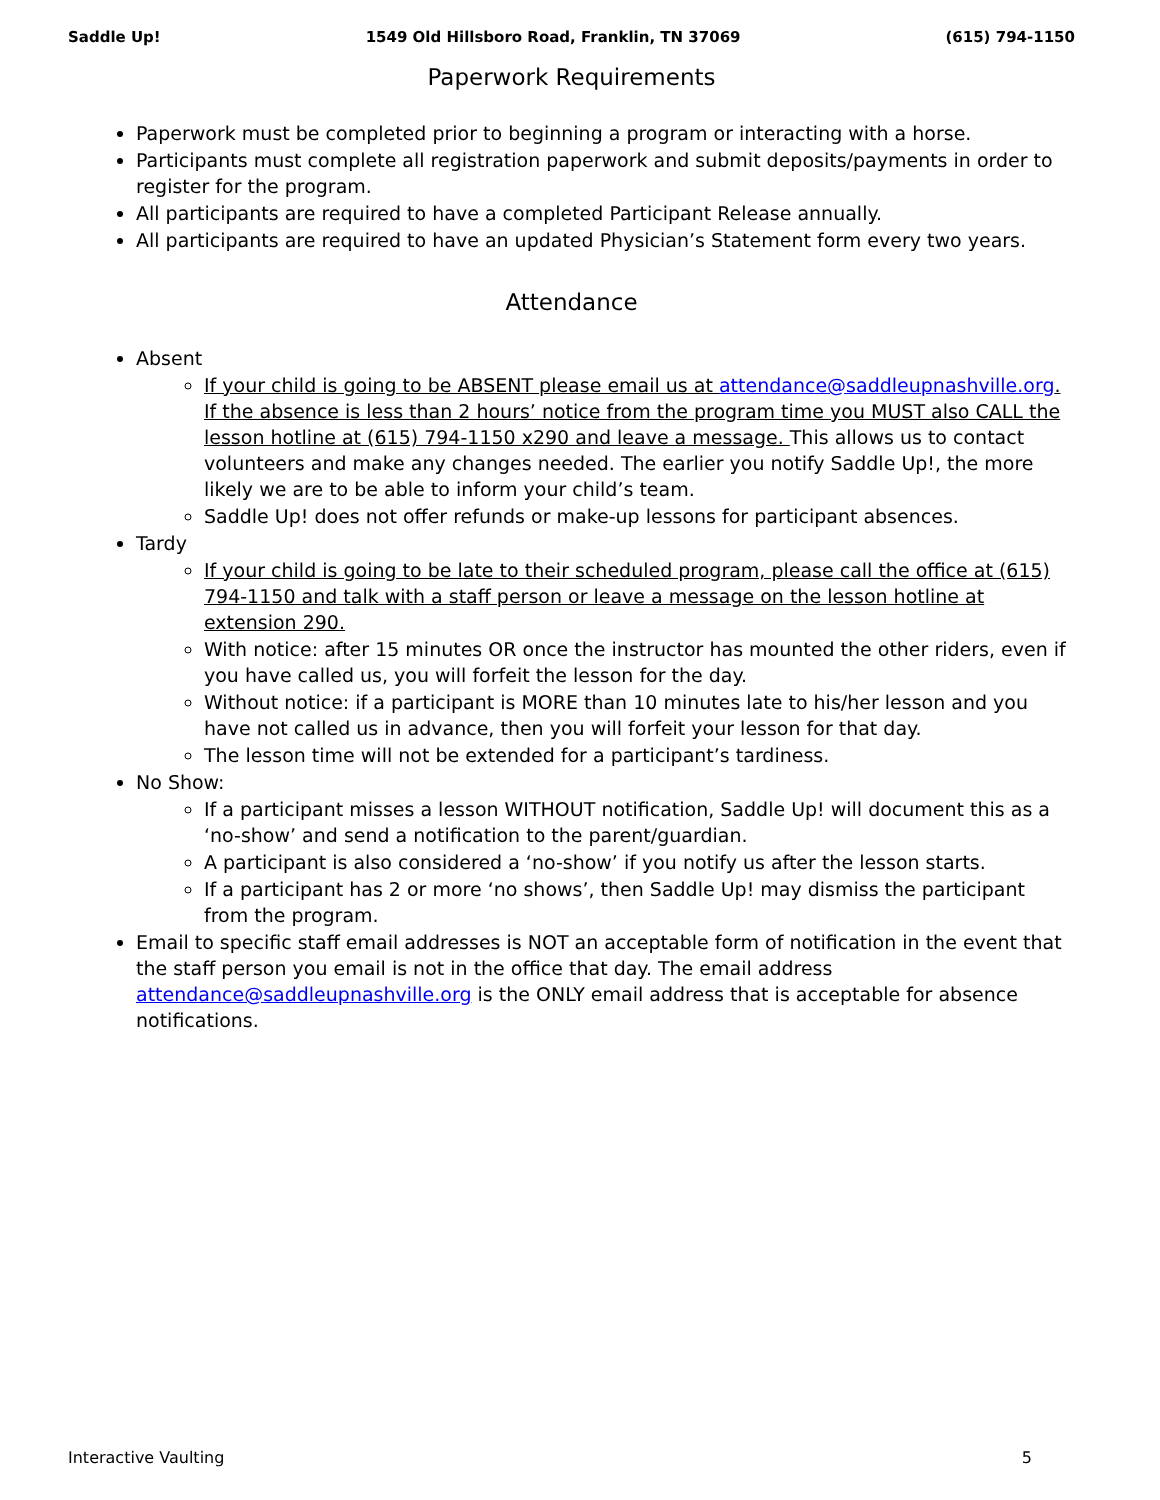Saddle Up! 1549 Old Hillsboro Road, Franklin, TN 37069 (615) 794-1150
Paperwork Requirements
Paperwork must be completed prior to beginning a program or interacting with a horse.
Participants must complete all registration paperwork and submit deposits/payments in order to register for the program.
All participants are required to have a completed Participant Release annually.
All participants are required to have an updated Physician’s Statement form every two years.
Attendance
Absent
If your child is going to be ABSENT please email us at attendance@saddleupnashville.org. If the absence is less than 2 hours’ notice from the program time you MUST also CALL the lesson hotline at (615) 794-1150 x290 and leave a message. This allows us to contact volunteers and make any changes needed. The earlier you notify Saddle Up!, the more likely we are to be able to inform your child’s team.
Saddle Up! does not offer refunds or make-up lessons for participant absences.
Tardy
If your child is going to be late to their scheduled program, please call the office at (615) 794-1150 and talk with a staff person or leave a message on the lesson hotline at extension 290.
With notice: after 15 minutes OR once the instructor has mounted the other riders, even if you have called us, you will forfeit the lesson for the day.
Without notice: if a participant is MORE than 10 minutes late to his/her lesson and you have not called us in advance, then you will forfeit your lesson for that day.
The lesson time will not be extended for a participant’s tardiness.
No Show:
If a participant misses a lesson WITHOUT notification, Saddle Up! will document this as a ‘no-show’ and send a notification to the parent/guardian.
A participant is also considered a ‘no-show’ if you notify us after the lesson starts.
If a participant has 2 or more ‘no shows’, then Saddle Up! may dismiss the participant from the program.
Email to specific staff email addresses is NOT an acceptable form of notification in the event that the staff person you email is not in the office that day. The email address attendance@saddleupnashville.org is the ONLY email address that is acceptable for absence notifications.
Interactive Vaulting 5